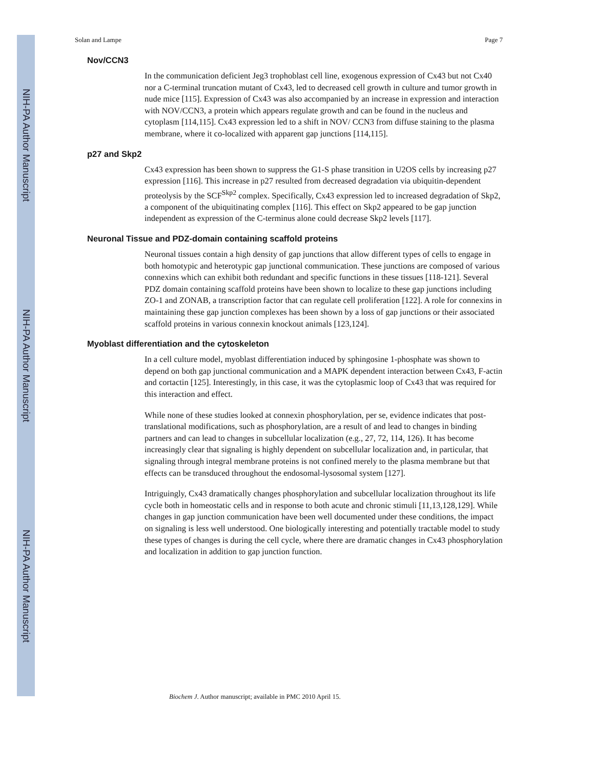NIH-PA Author Manuscript
NIH-PA Author Manuscript
NIH-PA Author Manuscript
Solan and Lampe Page 7
Nov/CCN3
In the communication deficient Jeg3 trophoblast cell line, exogenous expression of Cx43 but not Cx40 nor a C-terminal truncation mutant of Cx43, led to decreased cell growth in culture and tumor growth in nude mice [115]. Expression of Cx43 was also accompanied by an increase in expression and interaction with NOV/CCN3, a protein which appears regulate growth and can be found in the nucleus and cytoplasm [114,115]. Cx43 expression led to a shift in NOV/ CCN3 from diffuse staining to the plasma membrane, where it co-localized with apparent gap junctions [114,115].
p27 and Skp2
Cx43 expression has been shown to suppress the G1-S phase transition in U2OS cells by increasing p27 expression [116]. This increase in p27 resulted from decreased degradation via ubiquitin-dependent proteolysis by the SCF<sup>Skp2</sup> complex. Specifically, Cx43 expression led to increased degradation of Skp2, a component of the ubiquitinating complex [116]. This effect on Skp2 appeared to be gap junction independent as expression of the C-terminus alone could decrease Skp2 levels [117].
Neuronal Tissue and PDZ-domain containing scaffold proteins
Neuronal tissues contain a high density of gap junctions that allow different types of cells to engage in both homotypic and heterotypic gap junctional communication. These junctions are composed of various connexins which can exhibit both redundant and specific functions in these tissues [118-121]. Several PDZ domain containing scaffold proteins have been shown to localize to these gap junctions including ZO-1 and ZONAB, a transcription factor that can regulate cell proliferation [122]. A role for connexins in maintaining these gap junction complexes has been shown by a loss of gap junctions or their associated scaffold proteins in various connexin knockout animals [123,124].
Myoblast differentiation and the cytoskeleton
In a cell culture model, myoblast differentiation induced by sphingosine 1-phosphate was shown to depend on both gap junctional communication and a MAPK dependent interaction between Cx43, F-actin and cortactin [125]. Interestingly, in this case, it was the cytoplasmic loop of Cx43 that was required for this interaction and effect.
While none of these studies looked at connexin phosphorylation, per se, evidence indicates that post-translational modifications, such as phosphorylation, are a result of and lead to changes in binding partners and can lead to changes in subcellular localization (e.g., 27, 72, 114, 126). It has become increasingly clear that signaling is highly dependent on subcellular localization and, in particular, that signaling through integral membrane proteins is not confined merely to the plasma membrane but that effects can be transduced throughout the endosomal-lysosomal system [127].
Intriguingly, Cx43 dramatically changes phosphorylation and subcellular localization throughout its life cycle both in homeostatic cells and in response to both acute and chronic stimuli [11,13,128,129]. While changes in gap junction communication have been well documented under these conditions, the impact on signaling is less well understood. One biologically interesting and potentially tractable model to study these types of changes is during the cell cycle, where there are dramatic changes in Cx43 phosphorylation and localization in addition to gap junction function.
Biochem J. Author manuscript; available in PMC 2010 April 15.